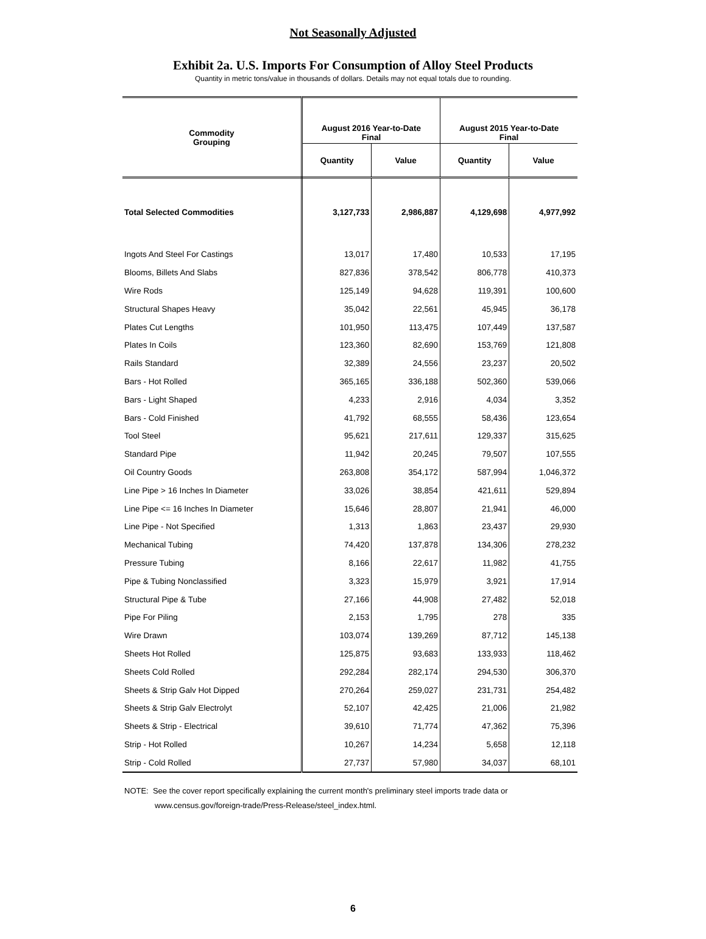Not Seasonally Adjusted
Exhibit 2a. U.S. Imports For Consumption of Alloy Steel Products
Quantity in metric tons/value in thousands of dollars. Details may not equal totals due to rounding.
| Commodity Grouping | August 2016 Year-to-Date Final | | August 2015 Year-to-Date Final | |
| --- | --- | --- | --- | --- |
| | Quantity | Value | Quantity | Value |
| Total Selected Commodities | 3,127,733 | 2,986,887 | 4,129,698 | 4,977,992 |
| Ingots And Steel For Castings | 13,017 | 17,480 | 10,533 | 17,195 |
| Blooms, Billets And Slabs | 827,836 | 378,542 | 806,778 | 410,373 |
| Wire Rods | 125,149 | 94,628 | 119,391 | 100,600 |
| Structural Shapes Heavy | 35,042 | 22,561 | 45,945 | 36,178 |
| Plates Cut Lengths | 101,950 | 113,475 | 107,449 | 137,587 |
| Plates In Coils | 123,360 | 82,690 | 153,769 | 121,808 |
| Rails Standard | 32,389 | 24,556 | 23,237 | 20,502 |
| Bars - Hot Rolled | 365,165 | 336,188 | 502,360 | 539,066 |
| Bars - Light Shaped | 4,233 | 2,916 | 4,034 | 3,352 |
| Bars - Cold Finished | 41,792 | 68,555 | 58,436 | 123,654 |
| Tool Steel | 95,621 | 217,611 | 129,337 | 315,625 |
| Standard Pipe | 11,942 | 20,245 | 79,507 | 107,555 |
| Oil Country Goods | 263,808 | 354,172 | 587,994 | 1,046,372 |
| Line Pipe > 16 Inches In Diameter | 33,026 | 38,854 | 421,611 | 529,894 |
| Line Pipe <= 16 Inches In Diameter | 15,646 | 28,807 | 21,941 | 46,000 |
| Line Pipe - Not Specified | 1,313 | 1,863 | 23,437 | 29,930 |
| Mechanical Tubing | 74,420 | 137,878 | 134,306 | 278,232 |
| Pressure Tubing | 8,166 | 22,617 | 11,982 | 41,755 |
| Pipe & Tubing Nonclassified | 3,323 | 15,979 | 3,921 | 17,914 |
| Structural Pipe & Tube | 27,166 | 44,908 | 27,482 | 52,018 |
| Pipe For Piling | 2,153 | 1,795 | 278 | 335 |
| Wire Drawn | 103,074 | 139,269 | 87,712 | 145,138 |
| Sheets Hot Rolled | 125,875 | 93,683 | 133,933 | 118,462 |
| Sheets Cold Rolled | 292,284 | 282,174 | 294,530 | 306,370 |
| Sheets & Strip Galv Hot Dipped | 270,264 | 259,027 | 231,731 | 254,482 |
| Sheets & Strip Galv Electrolyt | 52,107 | 42,425 | 21,006 | 21,982 |
| Sheets & Strip - Electrical | 39,610 | 71,774 | 47,362 | 75,396 |
| Strip - Hot Rolled | 10,267 | 14,234 | 5,658 | 12,118 |
| Strip - Cold Rolled | 27,737 | 57,980 | 34,037 | 68,101 |
NOTE: See the cover report specifically explaining the current month's preliminary steel imports trade data or
www.census.gov/foreign-trade/Press-Release/steel_index.html.
6